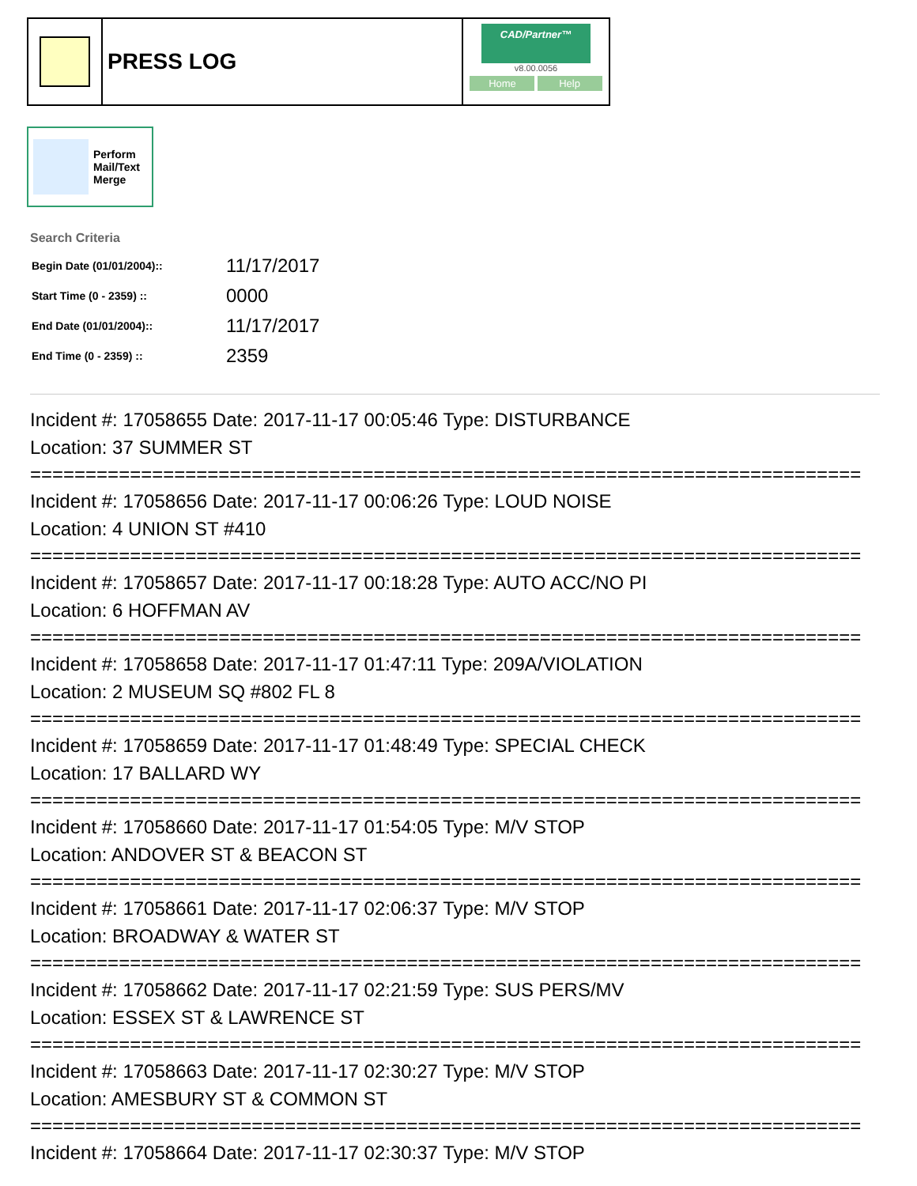PRESS LOG
CAD/Partner™
v8.00.0056
Home Help
Perform
Mail/Text
Merge
Search Criteria
| Begin Date (01/01/2004):: | 11/17/2017 |
| Start Time (0 - 2359) :: | 0000 |
| End Date (01/01/2004):: | 11/17/2017 |
| End Time (0 - 2359) :: | 2359 |
Incident #: 17058655 Date: 2017-11-17 00:05:46 Type: DISTURBANCE
Location: 37 SUMMER ST
===========================================================================
Incident #: 17058656 Date: 2017-11-17 00:06:26 Type: LOUD NOISE
Location: 4 UNION ST #410
===========================================================================
Incident #: 17058657 Date: 2017-11-17 00:18:28 Type: AUTO ACC/NO PI
Location: 6 HOFFMAN AV
===========================================================================
Incident #: 17058658 Date: 2017-11-17 01:47:11 Type: 209A/VIOLATION
Location: 2 MUSEUM SQ #802 FL 8
===========================================================================
Incident #: 17058659 Date: 2017-11-17 01:48:49 Type: SPECIAL CHECK
Location: 17 BALLARD WY
===========================================================================
Incident #: 17058660 Date: 2017-11-17 01:54:05 Type: M/V STOP
Location: ANDOVER ST & BEACON ST
===========================================================================
Incident #: 17058661 Date: 2017-11-17 02:06:37 Type: M/V STOP
Location: BROADWAY & WATER ST
===========================================================================
Incident #: 17058662 Date: 2017-11-17 02:21:59 Type: SUS PERS/MV
Location: ESSEX ST & LAWRENCE ST
===========================================================================
Incident #: 17058663 Date: 2017-11-17 02:30:27 Type: M/V STOP
Location: AMESBURY ST & COMMON ST
===========================================================================
Incident #: 17058664 Date: 2017-11-17 02:30:37 Type: M/V STOP